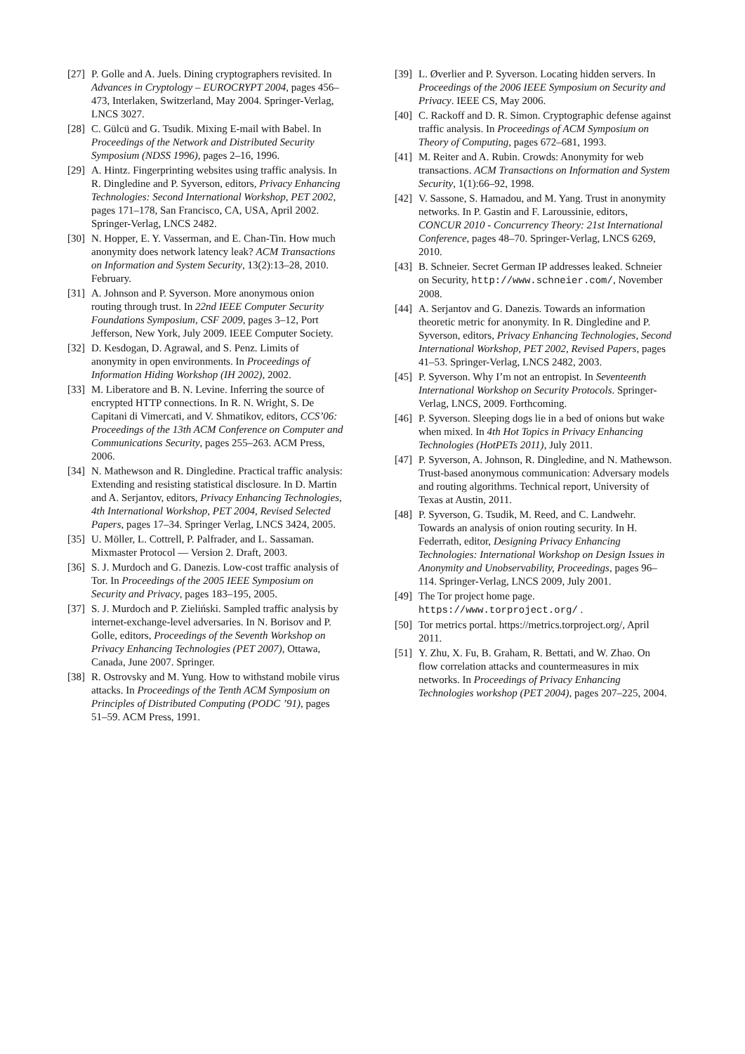[27] P. Golle and A. Juels. Dining cryptographers revisited. In Advances in Cryptology – EUROCRYPT 2004, pages 456–473, Interlaken, Switzerland, May 2004. Springer-Verlag, LNCS 3027.
[28] C. Gülcü and G. Tsudik. Mixing E-mail with Babel. In Proceedings of the Network and Distributed Security Symposium (NDSS 1996), pages 2–16, 1996.
[29] A. Hintz. Fingerprinting websites using traffic analysis. In R. Dingledine and P. Syverson, editors, Privacy Enhancing Technologies: Second International Workshop, PET 2002, pages 171–178, San Francisco, CA, USA, April 2002. Springer-Verlag, LNCS 2482.
[30] N. Hopper, E. Y. Vasserman, and E. Chan-Tin. How much anonymity does network latency leak? ACM Transactions on Information and System Security, 13(2):13–28, 2010. February.
[31] A. Johnson and P. Syverson. More anonymous onion routing through trust. In 22nd IEEE Computer Security Foundations Symposium, CSF 2009, pages 3–12, Port Jefferson, New York, July 2009. IEEE Computer Society.
[32] D. Kesdogan, D. Agrawal, and S. Penz. Limits of anonymity in open environments. In Proceedings of Information Hiding Workshop (IH 2002), 2002.
[33] M. Liberatore and B. N. Levine. Inferring the source of encrypted HTTP connections. In R. N. Wright, S. De Capitani di Vimercati, and V. Shmatikov, editors, CCS’06: Proceedings of the 13th ACM Conference on Computer and Communications Security, pages 255–263. ACM Press, 2006.
[34] N. Mathewson and R. Dingledine. Practical traffic analysis: Extending and resisting statistical disclosure. In D. Martin and A. Serjantov, editors, Privacy Enhancing Technologies, 4th International Workshop, PET 2004, Revised Selected Papers, pages 17–34. Springer Verlag, LNCS 3424, 2005.
[35] U. Möller, L. Cottrell, P. Palfrader, and L. Sassaman. Mixmaster Protocol — Version 2. Draft, 2003.
[36] S. J. Murdoch and G. Danezis. Low-cost traffic analysis of Tor. In Proceedings of the 2005 IEEE Symposium on Security and Privacy, pages 183–195, 2005.
[37] S. J. Murdoch and P. Zieliński. Sampled traffic analysis by internet-exchange-level adversaries. In N. Borisov and P. Golle, editors, Proceedings of the Seventh Workshop on Privacy Enhancing Technologies (PET 2007), Ottawa, Canada, June 2007. Springer.
[38] R. Ostrovsky and M. Yung. How to withstand mobile virus attacks. In Proceedings of the Tenth ACM Symposium on Principles of Distributed Computing (PODC ’91), pages 51–59. ACM Press, 1991.
[39] L. Øverlier and P. Syverson. Locating hidden servers. In Proceedings of the 2006 IEEE Symposium on Security and Privacy. IEEE CS, May 2006.
[40] C. Rackoff and D. R. Simon. Cryptographic defense against traffic analysis. In Proceedings of ACM Symposium on Theory of Computing, pages 672–681, 1993.
[41] M. Reiter and A. Rubin. Crowds: Anonymity for web transactions. ACM Transactions on Information and System Security, 1(1):66–92, 1998.
[42] V. Sassone, S. Hamadou, and M. Yang. Trust in anonymity networks. In P. Gastin and F. Laroussinie, editors, CONCUR 2010 - Concurrency Theory: 21st International Conference, pages 48–70. Springer-Verlag, LNCS 6269, 2010.
[43] B. Schneier. Secret German IP addresses leaked. Schneier on Security, http://www.schneier.com/, November 2008.
[44] A. Serjantov and G. Danezis. Towards an information theoretic metric for anonymity. In R. Dingledine and P. Syverson, editors, Privacy Enhancing Technologies, Second International Workshop, PET 2002, Revised Papers, pages 41–53. Springer-Verlag, LNCS 2482, 2003.
[45] P. Syverson. Why I’m not an entropist. In Seventeenth International Workshop on Security Protocols. Springer-Verlag, LNCS, 2009. Forthcoming.
[46] P. Syverson. Sleeping dogs lie in a bed of onions but wake when mixed. In 4th Hot Topics in Privacy Enhancing Technologies (HotPETs 2011), July 2011.
[47] P. Syverson, A. Johnson, R. Dingledine, and N. Mathewson. Trust-based anonymous communication: Adversary models and routing algorithms. Technical report, University of Texas at Austin, 2011.
[48] P. Syverson, G. Tsudik, M. Reed, and C. Landwehr. Towards an analysis of onion routing security. In H. Federrath, editor, Designing Privacy Enhancing Technologies: International Workshop on Design Issues in Anonymity and Unobservability, Proceedings, pages 96–114. Springer-Verlag, LNCS 2009, July 2001.
[49] The Tor project home page. https://www.torproject.org/ .
[50] Tor metrics portal. https://metrics.torproject.org/, April 2011.
[51] Y. Zhu, X. Fu, B. Graham, R. Bettati, and W. Zhao. On flow correlation attacks and countermeasures in mix networks. In Proceedings of Privacy Enhancing Technologies workshop (PET 2004), pages 207–225, 2004.